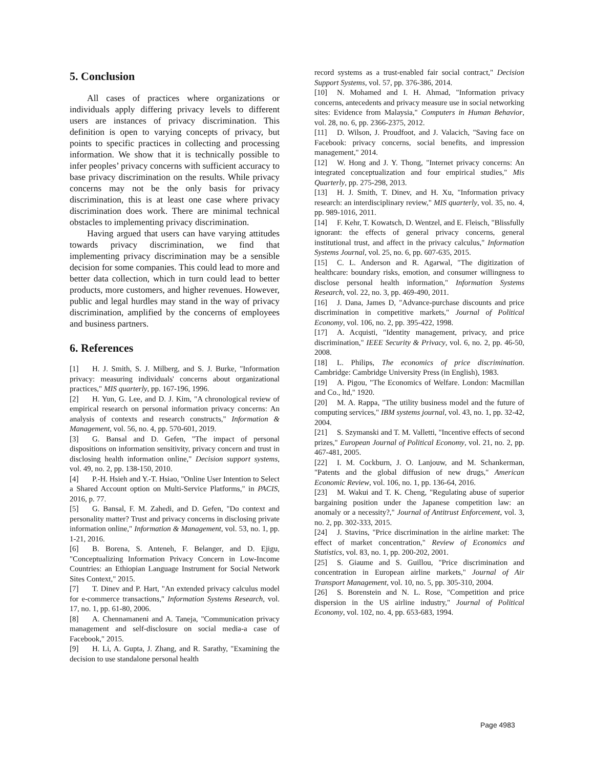5. Conclusion
All cases of practices where organizations or individuals apply differing privacy levels to different users are instances of privacy discrimination. This definition is open to varying concepts of privacy, but points to specific practices in collecting and processing information. We show that it is technically possible to infer peoples’ privacy concerns with sufficient accuracy to base privacy discrimination on the results. While privacy concerns may not be the only basis for privacy discrimination, this is at least one case where privacy discrimination does work. There are minimal technical obstacles to implementing privacy discrimination.
Having argued that users can have varying attitudes towards privacy discrimination, we find that implementing privacy discrimination may be a sensible decision for some companies. This could lead to more and better data collection, which in turn could lead to better products, more customers, and higher revenues. However, public and legal hurdles may stand in the way of privacy discrimination, amplified by the concerns of employees and business partners.
6. References
[1] H. J. Smith, S. J. Milberg, and S. J. Burke, "Information privacy: measuring individuals' concerns about organizational practices," MIS quarterly, pp. 167-196, 1996.
[2] H. Yun, G. Lee, and D. J. Kim, "A chronological review of empirical research on personal information privacy concerns: An analysis of contexts and research constructs," Information & Management, vol. 56, no. 4, pp. 570-601, 2019.
[3] G. Bansal and D. Gefen, "The impact of personal dispositions on information sensitivity, privacy concern and trust in disclosing health information online," Decision support systems, vol. 49, no. 2, pp. 138-150, 2010.
[4] P.-H. Hsieh and Y.-T. Hsiao, "Online User Intention to Select a Shared Account option on Multi-Service Platforms," in PACIS, 2016, p. 77.
[5] G. Bansal, F. M. Zahedi, and D. Gefen, "Do context and personality matter? Trust and privacy concerns in disclosing private information online," Information & Management, vol. 53, no. 1, pp. 1-21, 2016.
[6] B. Borena, S. Anteneh, F. Belanger, and D. Ejigu, "Conceptualizing Information Privacy Concern in Low-Income Countries: an Ethiopian Language Instrument for Social Network Sites Context," 2015.
[7] T. Dinev and P. Hart, "An extended privacy calculus model for e-commerce transactions," Information Systems Research, vol. 17, no. 1, pp. 61-80, 2006.
[8] A. Chennamaneni and A. Taneja, "Communication privacy management and self-disclosure on social media-a case of Facebook," 2015.
[9] H. Li, A. Gupta, J. Zhang, and R. Sarathy, "Examining the decision to use standalone personal health
record systems as a trust-enabled fair social contract," Decision Support Systems, vol. 57, pp. 376-386, 2014.
[10] N. Mohamed and I. H. Ahmad, "Information privacy concerns, antecedents and privacy measure use in social networking sites: Evidence from Malaysia," Computers in Human Behavior, vol. 28, no. 6, pp. 2366-2375, 2012.
[11] D. Wilson, J. Proudfoot, and J. Valacich, "Saving face on Facebook: privacy concerns, social benefits, and impression management," 2014.
[12] W. Hong and J. Y. Thong, "Internet privacy concerns: An integrated conceptualization and four empirical studies," Mis Quarterly, pp. 275-298, 2013.
[13] H. J. Smith, T. Dinev, and H. Xu, "Information privacy research: an interdisciplinary review," MIS quarterly, vol. 35, no. 4, pp. 989-1016, 2011.
[14] F. Kehr, T. Kowatsch, D. Wentzel, and E. Fleisch, "Blissfully ignorant: the effects of general privacy concerns, general institutional trust, and affect in the privacy calculus," Information Systems Journal, vol. 25, no. 6, pp. 607-635, 2015.
[15] C. L. Anderson and R. Agarwal, "The digitization of healthcare: boundary risks, emotion, and consumer willingness to disclose personal health information," Information Systems Research, vol. 22, no. 3, pp. 469-490, 2011.
[16] J. Dana, James D, "Advance-purchase discounts and price discrimination in competitive markets," Journal of Political Economy, vol. 106, no. 2, pp. 395-422, 1998.
[17] A. Acquisti, "Identity management, privacy, and price discrimination," IEEE Security & Privacy, vol. 6, no. 2, pp. 46-50, 2008.
[18] L. Philips, The economics of price discrimination. Cambridge: Cambridge University Press (in English), 1983.
[19] A. Pigou, "The Economics of Welfare. London: Macmillan and Co., ltd," 1920.
[20] M. A. Rappa, "The utility business model and the future of computing services," IBM systems journal, vol. 43, no. 1, pp. 32-42, 2004.
[21] S. Szymanski and T. M. Valletti, "Incentive effects of second prizes," European Journal of Political Economy, vol. 21, no. 2, pp. 467-481, 2005.
[22] I. M. Cockburn, J. O. Lanjouw, and M. Schankerman, "Patents and the global diffusion of new drugs," American Economic Review, vol. 106, no. 1, pp. 136-64, 2016.
[23] M. Wakui and T. K. Cheng, "Regulating abuse of superior bargaining position under the Japanese competition law: an anomaly or a necessity?," Journal of Antitrust Enforcement, vol. 3, no. 2, pp. 302-333, 2015.
[24] J. Stavins, "Price discrimination in the airline market: The effect of market concentration," Review of Economics and Statistics, vol. 83, no. 1, pp. 200-202, 2001.
[25] S. Giaume and S. Guillou, "Price discrimination and concentration in European airline markets," Journal of Air Transport Management, vol. 10, no. 5, pp. 305-310, 2004.
[26] S. Borenstein and N. L. Rose, "Competition and price dispersion in the US airline industry," Journal of Political Economy, vol. 102, no. 4, pp. 653-683, 1994.
Page 4983